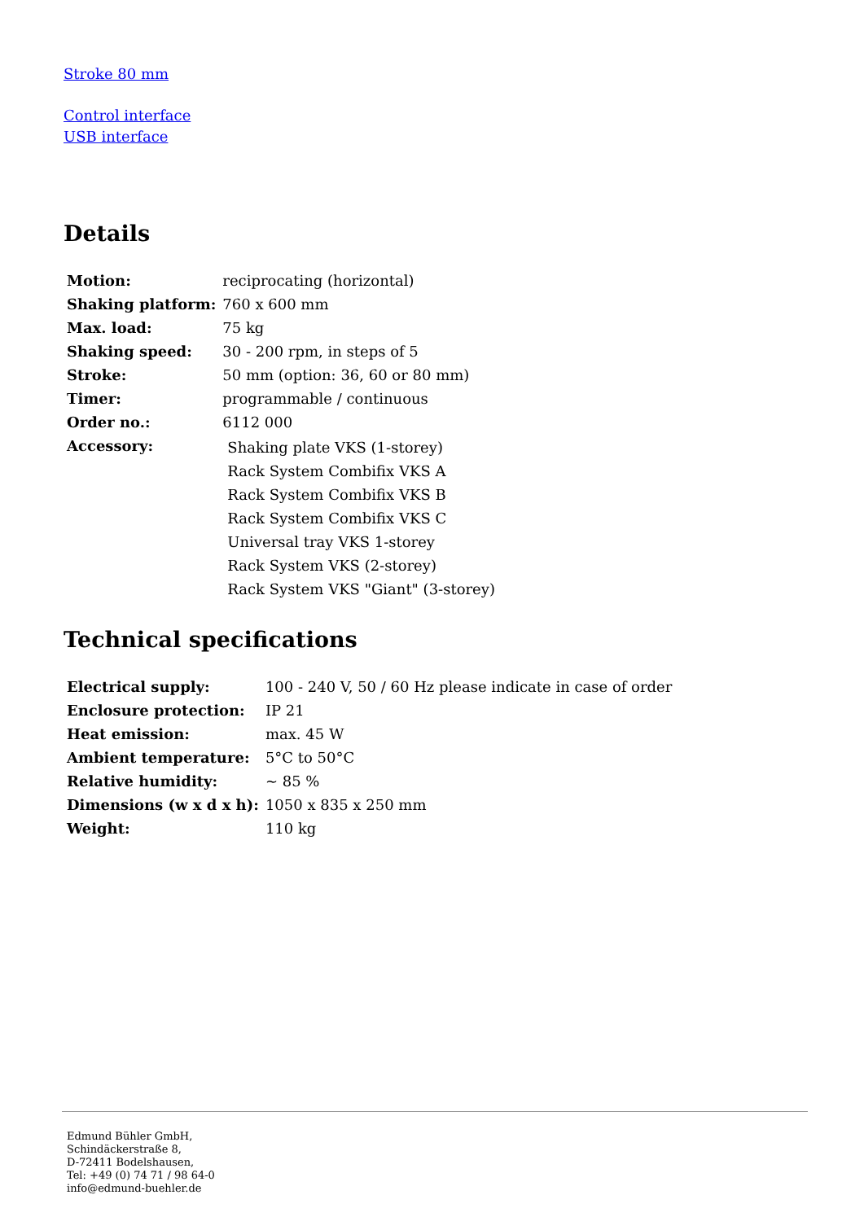Stroke 80 mm
Control interface
USB interface
Details
| Motion: | reciprocating (horizontal) |
| Shaking platform: | 760 x 600 mm |
| Max. load: | 75 kg |
| Shaking speed: | 30 - 200 rpm, in steps of 5 |
| Stroke: | 50 mm (option: 36, 60 or 80 mm) |
| Timer: | programmable / continuous |
| Order no.: | 6112 000 |
| Accessory: | Shaking plate VKS (1-storey) Rack System Combifix VKS A Rack System Combifix VKS B Rack System Combifix VKS C Universal tray VKS 1-storey Rack System VKS (2-storey) Rack System VKS "Giant" (3-storey) |
Technical specifications
| Electrical supply: | 100 - 240 V, 50 / 60 Hz please indicate in case of order |
| Enclosure protection: | IP 21 |
| Heat emission: | max. 45 W |
| Ambient temperature: | 5°C to 50°C |
| Relative humidity: | ~ 85 % |
| Dimensions (w x d x h): | 1050 x 835 x 250 mm |
| Weight: | 110 kg |
Edmund Bühler GmbH,
Schindäckerstraße 8,
D-72411 Bodelshausen,
Tel: +49 (0) 74 71 / 98 64-0
info@edmund-buehler.de